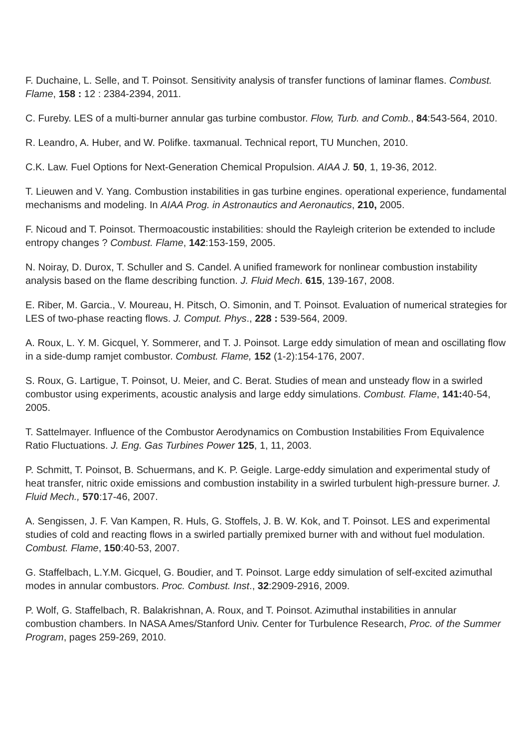F. Duchaine, L. Selle, and T. Poinsot. Sensitivity analysis of transfer functions of laminar flames. Combust. Flame, 158 : 12 : 2384-2394, 2011.
C. Fureby. LES of a multi-burner annular gas turbine combustor. Flow, Turb. and Comb., 84:543-564, 2010.
R. Leandro, A. Huber, and W. Polifke. taxmanual. Technical report, TU Munchen, 2010.
C.K. Law. Fuel Options for Next-Generation Chemical Propulsion. AIAA J. 50, 1, 19-36, 2012.
T. Lieuwen and V. Yang. Combustion instabilities in gas turbine engines. operational experience, fundamental mechanisms and modeling. In AIAA Prog. in Astronautics and Aeronautics, 210, 2005.
F. Nicoud and T. Poinsot. Thermoacoustic instabilities: should the Rayleigh criterion be extended to include entropy changes ? Combust. Flame, 142:153-159, 2005.
N. Noiray, D. Durox, T. Schuller and S. Candel. A unified framework for nonlinear combustion instability analysis based on the flame describing function. J. Fluid Mech. 615, 139-167, 2008.
E. Riber, M. Garcia., V. Moureau, H. Pitsch, O. Simonin, and T. Poinsot. Evaluation of numerical strategies for LES of two-phase reacting flows. J. Comput. Phys., 228 : 539-564, 2009.
A. Roux, L. Y. M. Gicquel, Y. Sommerer, and T. J. Poinsot. Large eddy simulation of mean and oscillating flow in a side-dump ramjet combustor. Combust. Flame, 152 (1-2):154-176, 2007.
S. Roux, G. Lartigue, T. Poinsot, U. Meier, and C. Berat. Studies of mean and unsteady flow in a swirled combustor using experiments, acoustic analysis and large eddy simulations. Combust. Flame, 141: 40-54, 2005.
T. Sattelmayer. Influence of the Combustor Aerodynamics on Combustion Instabilities From Equivalence Ratio Fluctuations. J. Eng. Gas Turbines Power 125, 1, 11, 2003.
P. Schmitt, T. Poinsot, B. Schuermans, and K. P. Geigle. Large-eddy simulation and experimental study of heat transfer, nitric oxide emissions and combustion instability in a swirled turbulent high-pressure burner. J. Fluid Mech., 570:17-46, 2007.
A. Sengissen, J. F. Van Kampen, R. Huls, G. Stoffels, J. B. W. Kok, and T. Poinsot. LES and experimental studies of cold and reacting flows in a swirled partially premixed burner with and without fuel modulation. Combust. Flame, 150:40-53, 2007.
G. Staffelbach, L.Y.M. Gicquel, G. Boudier, and T. Poinsot. Large eddy simulation of self-excited azimuthal modes in annular combustors. Proc. Combust. Inst., 32:2909-2916, 2009.
P. Wolf, G. Staffelbach, R. Balakrishnan, A. Roux, and T. Poinsot. Azimuthal instabilities in annular combustion chambers. In NASA Ames/Stanford Univ. Center for Turbulence Research, Proc. of the Summer Program, pages 259-269, 2010.